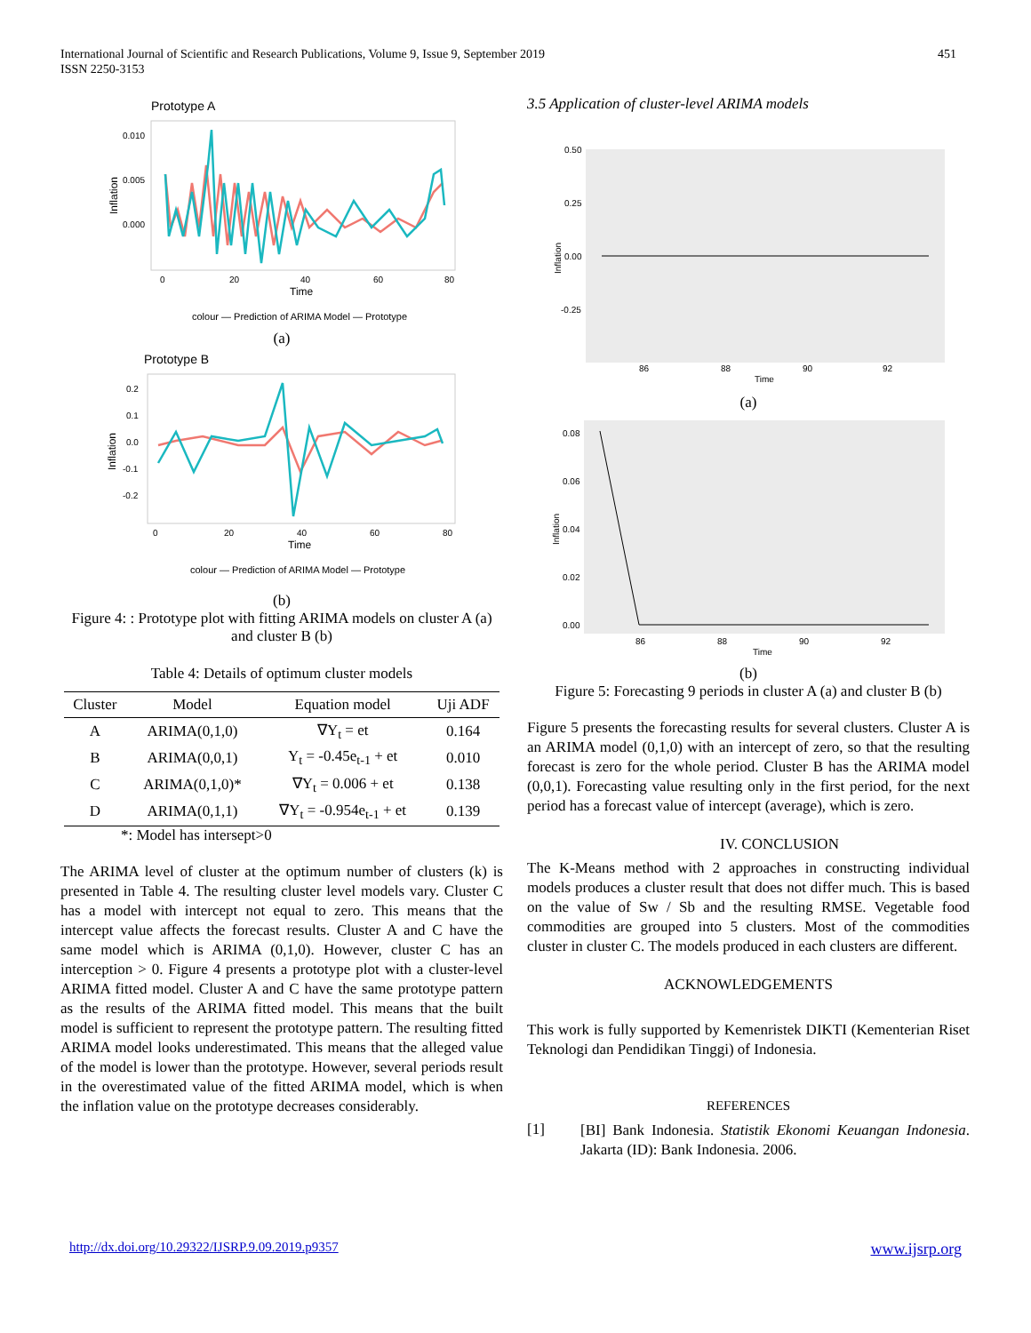International Journal of Scientific and Research Publications, Volume 9, Issue 9, September 2019
ISSN 2250-3153
451
Prototype A
0.010
0.005
0.000
Inflation
0
20
40
60
80
Time
colour — Prediction of ARIMA Model — Prototype
(a)
Prototype B
0.2
0.1
0.0
-0.1
-0.2
Inflation
0
20
40
60
80
Time
colour — Prediction of ARIMA Model — Prototype
(b)
Figure 4: : Prototype plot with fitting ARIMA models on cluster A (a) and cluster B (b)
Table 4: Details of optimum cluster models
| Cluster | Model | Equation model | Uji ADF |
| --- | --- | --- | --- |
| A | ARIMA(0,1,0) | ∇Y<sub>t</sub> = et | 0.164 |
| B | ARIMA(0,0,1) | Y<sub>t</sub> = -0.45e<sub>t-1</sub> + et | 0.010 |
| C | ARIMA(0,1,0)* | ∇Y<sub>t</sub> = 0.006 + et | 0.138 |
| D | ARIMA(0,1,1) | ∇Y<sub>t</sub> = -0.954e<sub>t-1</sub> + et | 0.139 |
*: Model has intersept>0
The ARIMA level of cluster at the optimum number of clusters (k) is presented in Table 4. The resulting cluster level models vary. Cluster C has a model with intercept not equal to zero. This means that the intercept value affects the forecast results. Cluster A and C have the same model which is ARIMA (0,1,0). However, cluster C has an interception > 0. Figure 4 presents a prototype plot with a cluster-level ARIMA fitted model. Cluster A and C have the same prototype pattern as the results of the ARIMA fitted model. This means that the built model is sufficient to represent the prototype pattern. The resulting fitted ARIMA model looks underestimated. This means that the alleged value of the model is lower than the prototype. However, several periods result in the overestimated value of the fitted ARIMA model, which is when the inflation value on the prototype decreases considerably.
3.5 Application of cluster-level ARIMA models
0.50
0.25
0.00
-0.25
Inflation
86
88
90
92
Time
(a)
0.08
0.06
0.04
0.02
0.00
Inflation
86
88
90
92
Time
(b)
Figure 5: Forecasting 9 periods in cluster A (a) and cluster B (b)
Figure 5 presents the forecasting results for several clusters. Cluster A is an ARIMA model (0,1,0) with an intercept of zero, so that the resulting forecast is zero for the whole period. Cluster B has the ARIMA model (0,0,1). Forecasting value resulting only in the first period, for the next period has a forecast value of intercept (average), which is zero.
IV. CONCLUSION
The K-Means method with 2 approaches in constructing individual models produces a cluster result that does not differ much. This is based on the value of Sw / Sb and the resulting RMSE. Vegetable food commodities are grouped into 5 clusters. Most of the commodities cluster in cluster C. The models produced in each clusters are different.
ACKNOWLEDGEMENTS
This work is fully supported by Kemenristek DIKTI (Kementerian Riset Teknologi dan Pendidikan Tinggi) of Indonesia.
REFERENCES
[1]
[BI] Bank Indonesia. Statistik Ekonomi Keuangan Indonesia. Jakarta (ID): Bank Indonesia. 2006.
http://dx.doi.org/10.29322/IJSRP.9.09.2019.p9357 www.ijsrp.org